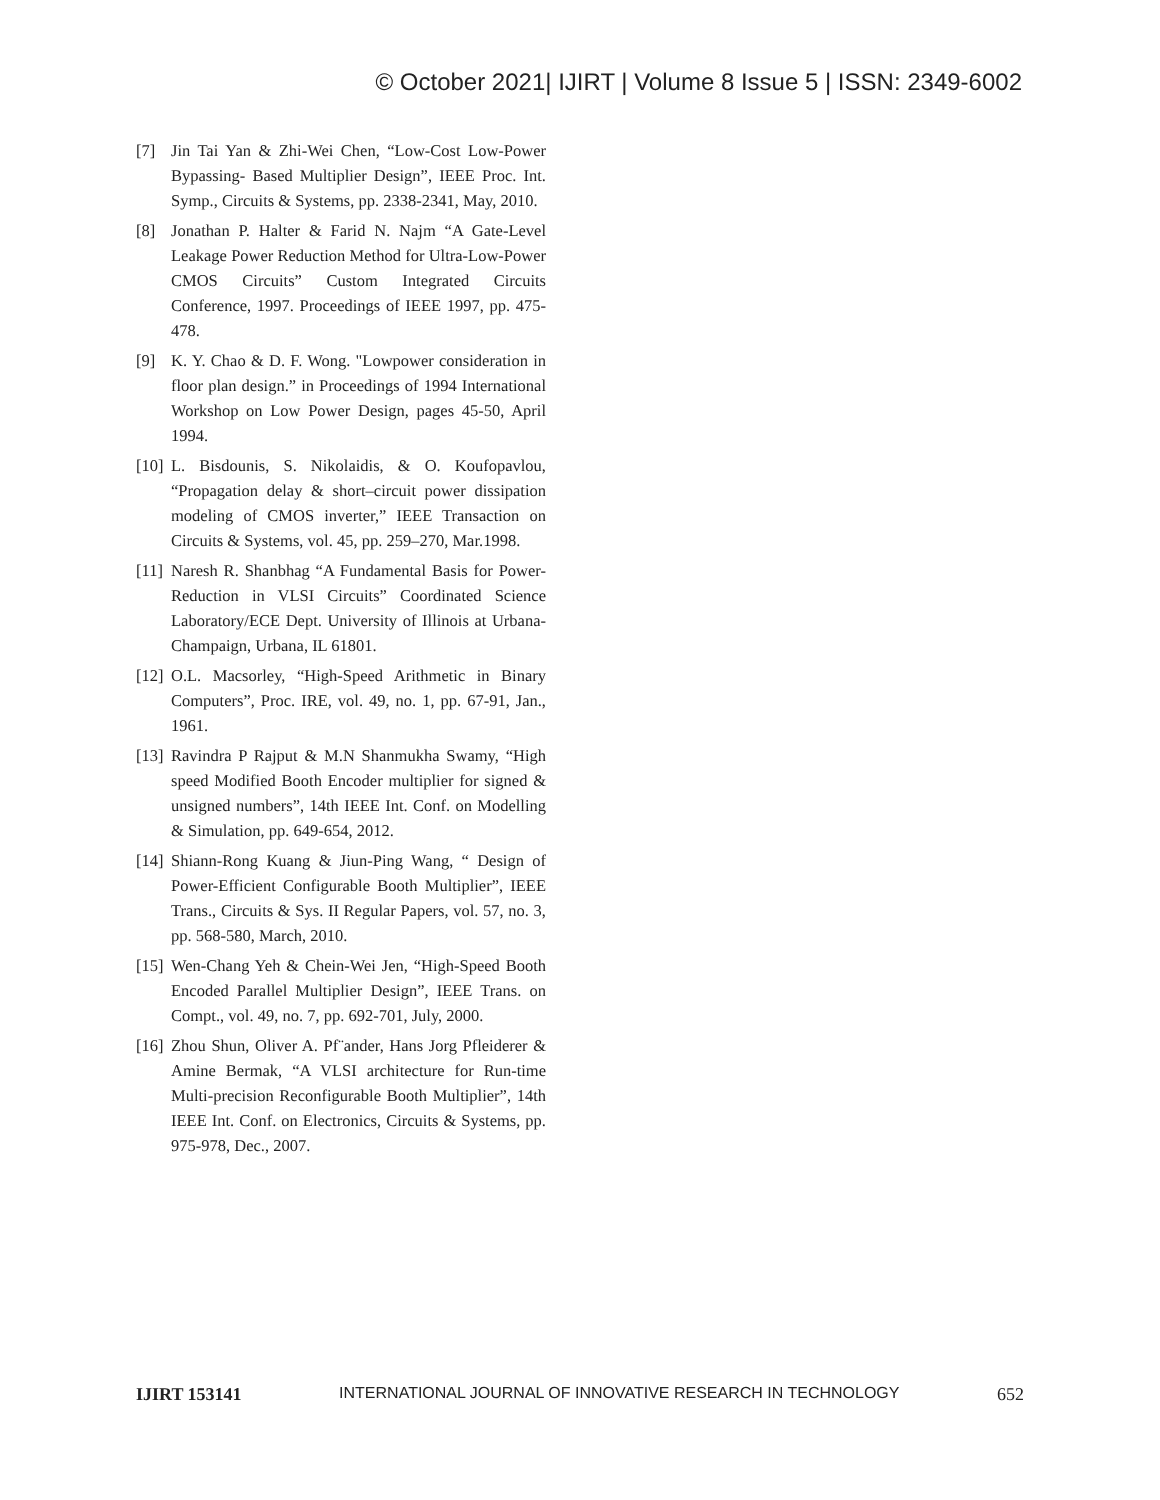© October 2021| IJIRT | Volume 8 Issue 5 | ISSN: 2349-6002
[7] Jin Tai Yan & Zhi-Wei Chen, “Low-Cost Low-Power Bypassing- Based Multiplier Design”, IEEE Proc. Int. Symp., Circuits & Systems, pp. 2338-2341, May, 2010.
[8] Jonathan P. Halter & Farid N. Najm “A Gate-Level Leakage Power Reduction Method for Ultra-Low-Power CMOS Circuits” Custom Integrated Circuits Conference, 1997. Proceedings of IEEE 1997, pp. 475-478.
[9] K. Y. Chao & D. F. Wong. "Lowpower consideration in floor plan design.” in Proceedings of 1994 International Workshop on Low Power Design, pages 45-50, April 1994.
[10] L. Bisdounis, S. Nikolaidis, & O. Koufopavlou, “Propagation delay & short–circuit power dissipation modeling of CMOS inverter,” IEEE Transaction on Circuits & Systems, vol. 45, pp. 259–270, Mar.1998.
[11] Naresh R. Shanbhag “A Fundamental Basis for Power-Reduction in VLSI Circuits” Coordinated Science Laboratory/ECE Dept. University of Illinois at Urbana- Champaign, Urbana, IL 61801.
[12] O.L. Macsorley, “High-Speed Arithmetic in Binary Computers”, Proc. IRE, vol. 49, no. 1, pp. 67-91, Jan., 1961.
[13] Ravindra P Rajput & M.N Shanmukha Swamy, “High speed Modified Booth Encoder multiplier for signed & unsigned numbers”, 14th IEEE Int. Conf. on Modelling & Simulation, pp. 649-654, 2012.
[14] Shiann-Rong Kuang & Jiun-Ping Wang, “ Design of Power-Efficient Configurable Booth Multiplier”, IEEE Trans., Circuits & Sys. II Regular Papers, vol. 57, no. 3, pp. 568-580, March, 2010.
[15] Wen-Chang Yeh & Chein-Wei Jen, “High-Speed Booth Encoded Parallel Multiplier Design”, IEEE Trans. on Compt., vol. 49, no. 7, pp. 692-701, July, 2000.
[16] Zhou Shun, Oliver A. Pf¨ander, Hans Jorg Pfleiderer & Amine Bermak, “A VLSI architecture for Run-time Multi-precision Reconfigurable Booth Multiplier”, 14th IEEE Int. Conf. on Electronics, Circuits & Systems, pp. 975-978, Dec., 2007.
IJIRT 153141 INTERNATIONAL JOURNAL OF INNOVATIVE RESEARCH IN TECHNOLOGY 652